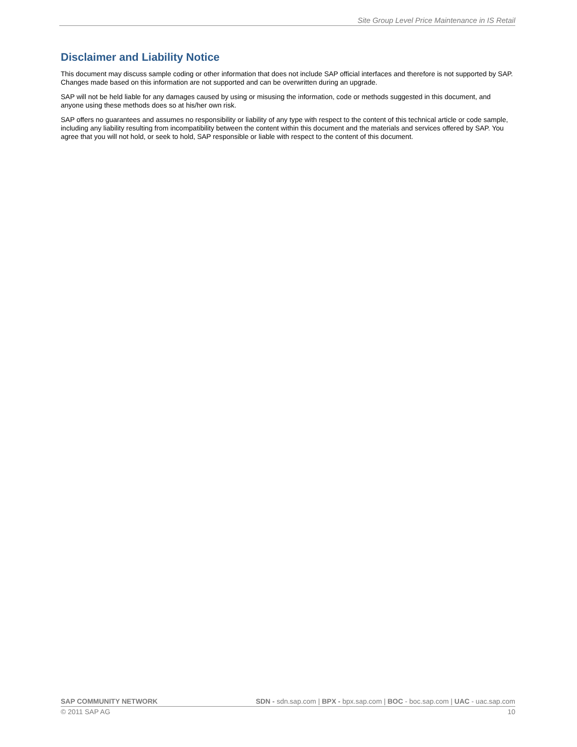Site Group Level Price Maintenance in IS Retail
Disclaimer and Liability Notice
This document may discuss sample coding or other information that does not include SAP official interfaces and therefore is not supported by SAP. Changes made based on this information are not supported and can be overwritten during an upgrade.
SAP will not be held liable for any damages caused by using or misusing the information, code or methods suggested in this document, and anyone using these methods does so at his/her own risk.
SAP offers no guarantees and assumes no responsibility or liability of any type with respect to the content of this technical article or code sample, including any liability resulting from incompatibility between the content within this document and the materials and services offered by SAP. You agree that you will not hold, or seek to hold, SAP responsible or liable with respect to the content of this document.
SAP COMMUNITY NETWORK SDN - sdn.sap.com | BPX - bpx.sap.com | BOC - boc.sap.com | UAC - uac.sap.com
© 2011 SAP AG 10